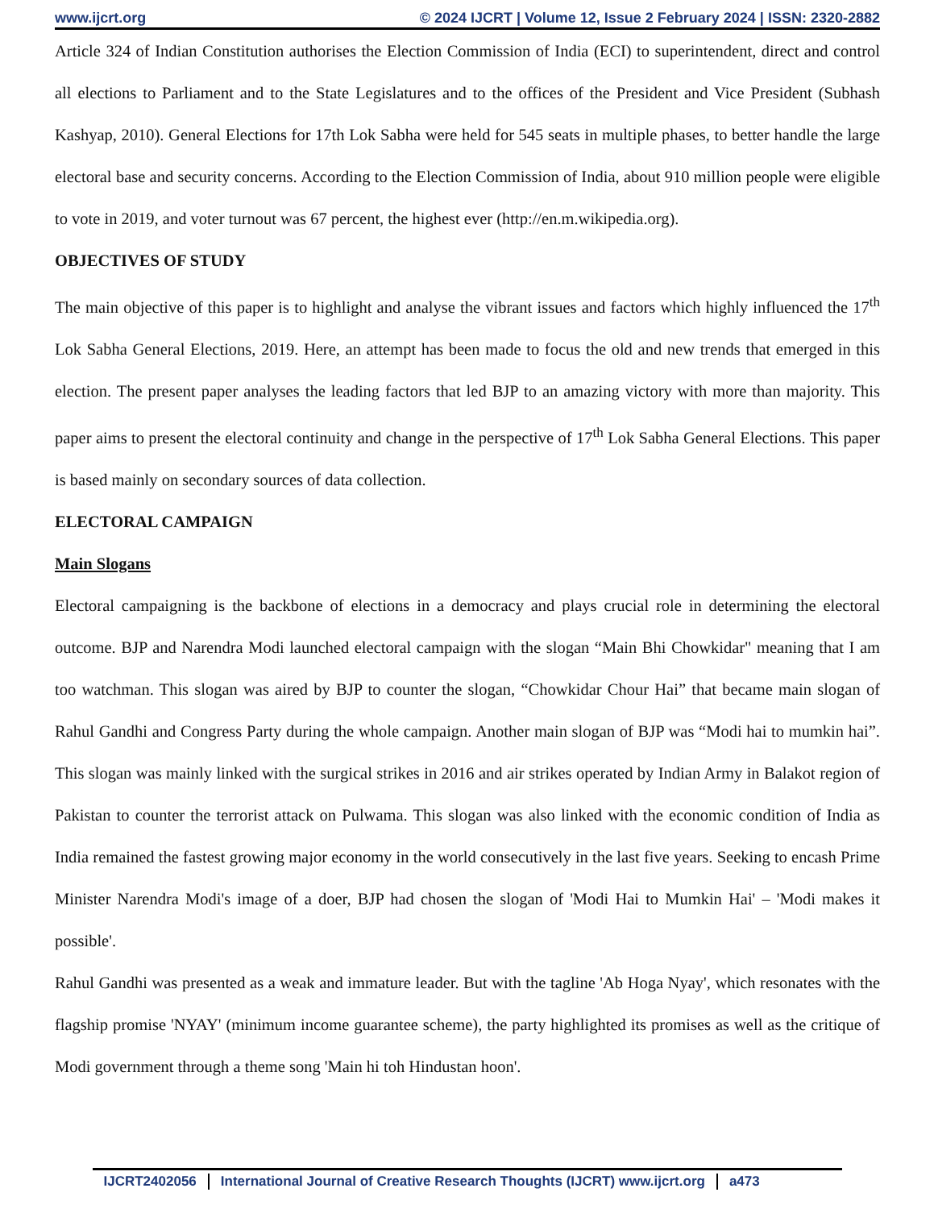www.ijcrt.org © 2024 IJCRT | Volume 12, Issue 2 February 2024 | ISSN: 2320-2882
Article 324 of Indian Constitution authorises the Election Commission of India (ECI) to superintendent, direct and control all elections to Parliament and to the State Legislatures and to the offices of the President and Vice President (Subhash Kashyap, 2010). General Elections for 17th Lok Sabha were held for 545 seats in multiple phases, to better handle the large electoral base and security concerns. According to the Election Commission of India, about 910 million people were eligible to vote in 2019, and voter turnout was 67 percent, the highest ever (http://en.m.wikipedia.org).
OBJECTIVES OF STUDY
The main objective of this paper is to highlight and analyse the vibrant issues and factors which highly influenced the 17<sup>th</sup> Lok Sabha General Elections, 2019. Here, an attempt has been made to focus the old and new trends that emerged in this election. The present paper analyses the leading factors that led BJP to an amazing victory with more than majority. This paper aims to present the electoral continuity and change in the perspective of 17<sup>th</sup> Lok Sabha General Elections. This paper is based mainly on secondary sources of data collection.
ELECTORAL CAMPAIGN
Main Slogans
Electoral campaigning is the backbone of elections in a democracy and plays crucial role in determining the electoral outcome. BJP and Narendra Modi launched electoral campaign with the slogan “Main Bhi Chowkidar" meaning that I am too watchman. This slogan was aired by BJP to counter the slogan, “Chowkidar Chour Hai” that became main slogan of Rahul Gandhi and Congress Party during the whole campaign. Another main slogan of BJP was “Modi hai to mumkin hai”. This slogan was mainly linked with the surgical strikes in 2016 and air strikes operated by Indian Army in Balakot region of Pakistan to counter the terrorist attack on Pulwama. This slogan was also linked with the economic condition of India as India remained the fastest growing major economy in the world consecutively in the last five years. Seeking to encash Prime Minister Narendra Modi's image of a doer, BJP had chosen the slogan of 'Modi Hai to Mumkin Hai' – 'Modi makes it possible'.
Rahul Gandhi was presented as a weak and immature leader. But with the tagline 'Ab Hoga Nyay', which resonates with the flagship promise 'NYAY' (minimum income guarantee scheme), the party highlighted its promises as well as the critique of Modi government through a theme song 'Main hi toh Hindustan hoon'.
IJCRT2402056 International Journal of Creative Research Thoughts (IJCRT) www.ijcrt.org
a473